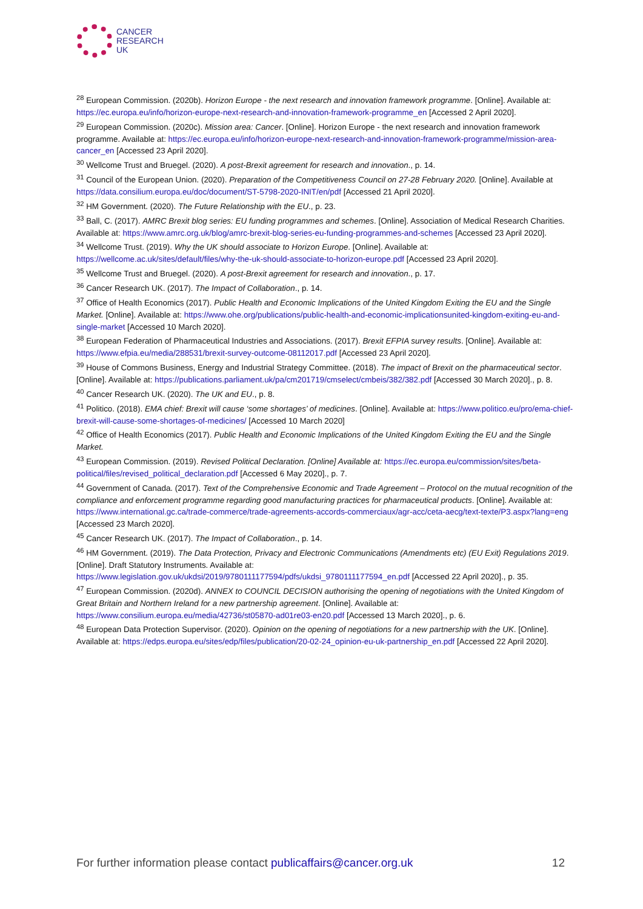CANCER
RESEARCH
UK
<sup>28</sup> European Commission. (2020b). Horizon Europe - the next research and innovation framework programme. [Online]. Available at: https://ec.europa.eu/info/horizon-europe-next-research-and-innovation-framework-programme_en [Accessed 2 April 2020].
<sup>29</sup> European Commission. (2020c). Mission area: Cancer. [Online]. Horizon Europe - the next research and innovation framework programme. Available at: https://ec.europa.eu/info/horizon-europe-next-research-and-innovation-framework-programme/mission-area-cancer_en [Accessed 23 April 2020].
<sup>30</sup> Wellcome Trust and Bruegel. (2020). A post-Brexit agreement for research and innovation., p. 14.
<sup>31</sup> Council of the European Union. (2020). Preparation of the Competitiveness Council on 27-28 February 2020. [Online]. Available at https://data.consilium.europa.eu/doc/document/ST-5798-2020-INIT/en/pdf [Accessed 21 April 2020].
<sup>32</sup> HM Government. (2020). The Future Relationship with the EU., p. 23.
<sup>33</sup> Ball, C. (2017). AMRC Brexit blog series: EU funding programmes and schemes. [Online]. Association of Medical Research Charities. Available at: https://www.amrc.org.uk/blog/amrc-brexit-blog-series-eu-funding-programmes-and-schemes [Accessed 23 April 2020].
<sup>34</sup> Wellcome Trust. (2019). Why the UK should associate to Horizon Europe. [Online]. Available at: https://wellcome.ac.uk/sites/default/files/why-the-uk-should-associate-to-horizon-europe.pdf [Accessed 23 April 2020].
<sup>35</sup> Wellcome Trust and Bruegel. (2020). A post-Brexit agreement for research and innovation., p. 17.
<sup>36</sup> Cancer Research UK. (2017). The Impact of Collaboration., p. 14.
<sup>37</sup> Office of Health Economics (2017). Public Health and Economic Implications of the United Kingdom Exiting the EU and the Single Market. [Online]. Available at: https://www.ohe.org/publications/public-health-and-economic-implicationsunited-kingdom-exiting-eu-and-single-market [Accessed 10 March 2020].
<sup>38</sup> European Federation of Pharmaceutical Industries and Associations. (2017). Brexit EFPIA survey results. [Online]. Available at: https://www.efpia.eu/media/288531/brexit-survey-outcome-08112017.pdf [Accessed 23 April 2020].
<sup>39</sup> House of Commons Business, Energy and Industrial Strategy Committee. (2018). The impact of Brexit on the pharmaceutical sector. [Online]. Available at: https://publications.parliament.uk/pa/cm201719/cmselect/cmbeis/382/382.pdf [Accessed 30 March 2020]., p. 8.
<sup>40</sup> Cancer Research UK. (2020). The UK and EU., p. 8.
<sup>41</sup> Politico. (2018). EMA chief: Brexit will cause ‘some shortages’ of medicines. [Online]. Available at: https://www.politico.eu/pro/ema-chief-brexit-will-cause-some-shortages-of-medicines/ [Accessed 10 March 2020]
<sup>42</sup> Office of Health Economics (2017). Public Health and Economic Implications of the United Kingdom Exiting the EU and the Single Market.
<sup>43</sup> European Commission. (2019). Revised Political Declaration. [Online] Available at: https://ec.europa.eu/commission/sites/beta-political/files/revised_political_declaration.pdf [Accessed 6 May 2020]., p. 7.
<sup>44</sup> Government of Canada. (2017). Text of the Comprehensive Economic and Trade Agreement – Protocol on the mutual recognition of the compliance and enforcement programme regarding good manufacturing practices for pharmaceutical products. [Online]. Available at: https://www.international.gc.ca/trade-commerce/trade-agreements-accords-commerciaux/agr-acc/ceta-aecg/text-texte/P3.aspx?lang=eng [Accessed 23 March 2020].
<sup>45</sup> Cancer Research UK. (2017). The Impact of Collaboration., p. 14.
<sup>46</sup> HM Government. (2019). The Data Protection, Privacy and Electronic Communications (Amendments etc) (EU Exit) Regulations 2019. [Online]. Draft Statutory Instruments. Available at: https://www.legislation.gov.uk/ukdsi/2019/9780111177594/pdfs/ukdsi_9780111177594_en.pdf [Accessed 22 April 2020]., p. 35.
<sup>47</sup> European Commission. (2020d). ANNEX to COUNCIL DECISION authorising the opening of negotiations with the United Kingdom of Great Britain and Northern Ireland for a new partnership agreement. [Online]. Available at: https://www.consilium.europa.eu/media/42736/st05870-ad01re03-en20.pdf [Accessed 13 March 2020]., p. 6.
<sup>48</sup> European Data Protection Supervisor. (2020). Opinion on the opening of negotiations for a new partnership with the UK. [Online]. Available at: https://edps.europa.eu/sites/edp/files/publication/20-02-24_opinion-eu-uk-partnership_en.pdf [Accessed 22 April 2020].
For further information please contact publicaffairs@cancer.org.uk 12